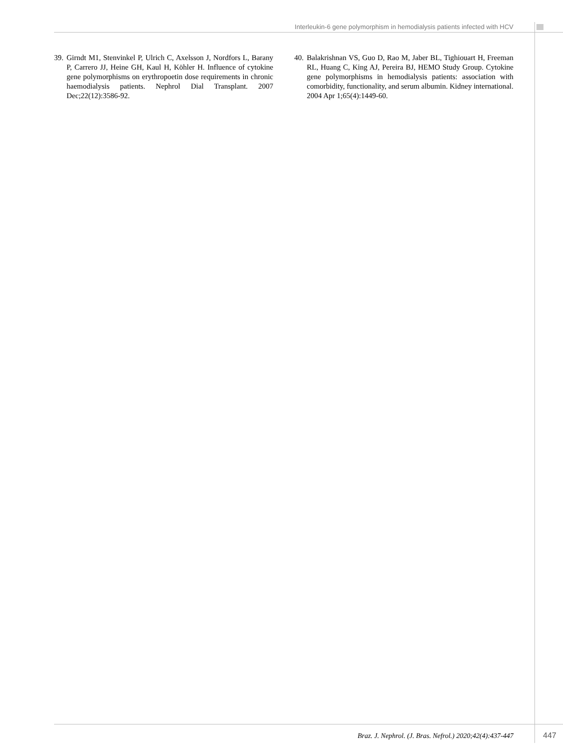Interleukin-6 gene polymorphism in hemodialysis patients infected with HCV
39. Girndt M1, Stenvinkel P, Ulrich C, Axelsson J, Nordfors L, Barany P, Carrero JJ, Heine GH, Kaul H, Köhler H. Influence of cytokine gene polymorphisms on erythropoetin dose requirements in chronic haemodialysis patients. Nephrol Dial Transplant. 2007 Dec;22(12):3586-92.
40. Balakrishnan VS, Guo D, Rao M, Jaber BL, Tighiouart H, Freeman RL, Huang C, King AJ, Pereira BJ, HEMO Study Group. Cytokine gene polymorphisms in hemodialysis patients: association with comorbidity, functionality, and serum albumin. Kidney international. 2004 Apr 1;65(4):1449-60.
Braz. J. Nephrol. (J. Bras. Nefrol.) 2020;42(4):437-447 447